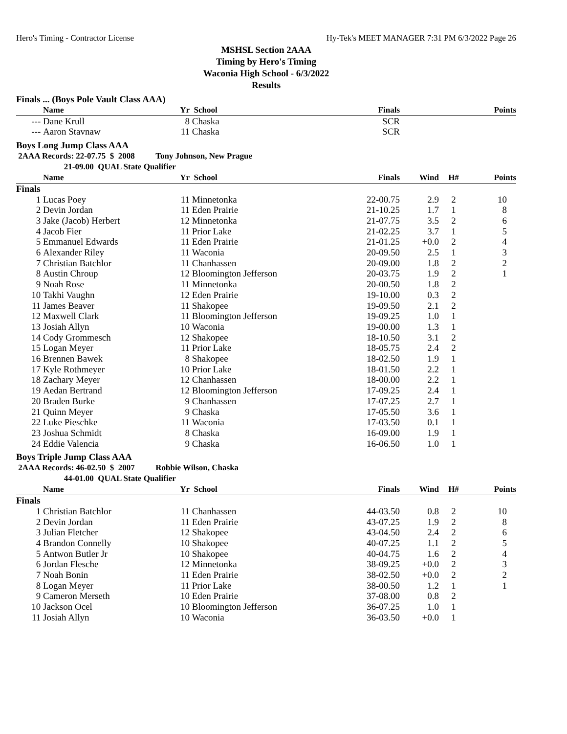Hero's Timing - Contractor License Hy-Tek's MEET MANAGER 7:31 PM 6/3/2022 Page 26
MSHSL Section 2AAA
Timing by Hero's Timing
Waconia High School - 6/3/2022
Results
Finals ... (Boys Pole Vault Class AAA)
| | Name | Yr | School | Finals | | | Points |
| --- | --- | --- | --- | --- | --- | --- | --- |
| --- | Dane Krull | 8 | Chaska | SCR | | | |
| --- | Aaron Stavnaw | 11 | Chaska | SCR | | | |
Boys Long Jump Class AAA
2AAA Records: 22-07.75 $ 2008 Tony Johnson, New Prague
21-09.00 QUAL State Qualifier
| | Name | Yr | School | Finals | Wind | H# | Points |
| --- | --- | --- | --- | --- | --- | --- | --- |
| Finals | | | | | | | |
| 1 | Lucas Poey | 11 | Minnetonka | 22-00.75 | 2.9 | 2 | 10 |
| 2 | Devin Jordan | 11 | Eden Prairie | 21-10.25 | 1.7 | 1 | 8 |
| 3 | Jake (Jacob) Herbert | 12 | Minnetonka | 21-07.75 | 3.5 | 2 | 6 |
| 4 | Jacob Fier | 11 | Prior Lake | 21-02.25 | 3.7 | 1 | 5 |
| 5 | Emmanuel Edwards | 11 | Eden Prairie | 21-01.25 | +0.0 | 2 | 4 |
| 6 | Alexander Riley | 11 | Waconia | 20-09.50 | 2.5 | 1 | 3 |
| 7 | Christian Batchlor | 11 | Chanhassen | 20-09.00 | 1.8 | 2 | 2 |
| 8 | Austin Chroup | 12 | Bloomington Jefferson | 20-03.75 | 1.9 | 2 | 1 |
| 9 | Noah Rose | 11 | Minnetonka | 20-00.50 | 1.8 | 2 | |
| 10 | Takhi Vaughn | 12 | Eden Prairie | 19-10.00 | 0.3 | 2 | |
| 11 | James Beaver | 11 | Shakopee | 19-09.50 | 2.1 | 2 | |
| 12 | Maxwell Clark | 11 | Bloomington Jefferson | 19-09.25 | 1.0 | 1 | |
| 13 | Josiah Allyn | 10 | Waconia | 19-00.00 | 1.3 | 1 | |
| 14 | Cody Grommesch | 12 | Shakopee | 18-10.50 | 3.1 | 2 | |
| 15 | Logan Meyer | 11 | Prior Lake | 18-05.75 | 2.4 | 2 | |
| 16 | Brennen Bawek | 8 | Shakopee | 18-02.50 | 1.9 | 1 | |
| 17 | Kyle Rothmeyer | 10 | Prior Lake | 18-01.50 | 2.2 | 1 | |
| 18 | Zachary Meyer | 12 | Chanhassen | 18-00.00 | 2.2 | 1 | |
| 19 | Aedan Bertrand | 12 | Bloomington Jefferson | 17-09.25 | 2.4 | 1 | |
| 20 | Braden Burke | 9 | Chanhassen | 17-07.25 | 2.7 | 1 | |
| 21 | Quinn Meyer | 9 | Chaska | 17-05.50 | 3.6 | 1 | |
| 22 | Luke Pieschke | 11 | Waconia | 17-03.50 | 0.1 | 1 | |
| 23 | Joshua Schmidt | 8 | Chaska | 16-09.00 | 1.9 | 1 | |
| 24 | Eddie Valencia | 9 | Chaska | 16-06.50 | 1.0 | 1 | |
Boys Triple Jump Class AAA
2AAA Records: 46-02.50 $ 2007 Robbie Wilson, Chaska
44-01.00 QUAL State Qualifier
| | Name | Yr | School | Finals | Wind | H# | Points |
| --- | --- | --- | --- | --- | --- | --- | --- |
| Finals | | | | | | | |
| 1 | Christian Batchlor | 11 | Chanhassen | 44-03.50 | 0.8 | 2 | 10 |
| 2 | Devin Jordan | 11 | Eden Prairie | 43-07.25 | 1.9 | 2 | 8 |
| 3 | Julian Fletcher | 12 | Shakopee | 43-04.50 | 2.4 | 2 | 6 |
| 4 | Brandon Connelly | 10 | Shakopee | 40-07.25 | 1.1 | 2 | 5 |
| 5 | Antwon Butler Jr | 10 | Shakopee | 40-04.75 | 1.6 | 2 | 4 |
| 6 | Jordan Flesche | 12 | Minnetonka | 38-09.25 | +0.0 | 2 | 3 |
| 7 | Noah Bonin | 11 | Eden Prairie | 38-02.50 | +0.0 | 2 | 2 |
| 8 | Logan Meyer | 11 | Prior Lake | 38-00.50 | 1.2 | 1 | 1 |
| 9 | Cameron Merseth | 10 | Eden Prairie | 37-08.00 | 0.8 | 2 | |
| 10 | Jackson Ocel | 10 | Bloomington Jefferson | 36-07.25 | 1.0 | 1 | |
| 11 | Josiah Allyn | 10 | Waconia | 36-03.50 | +0.0 | 1 | |